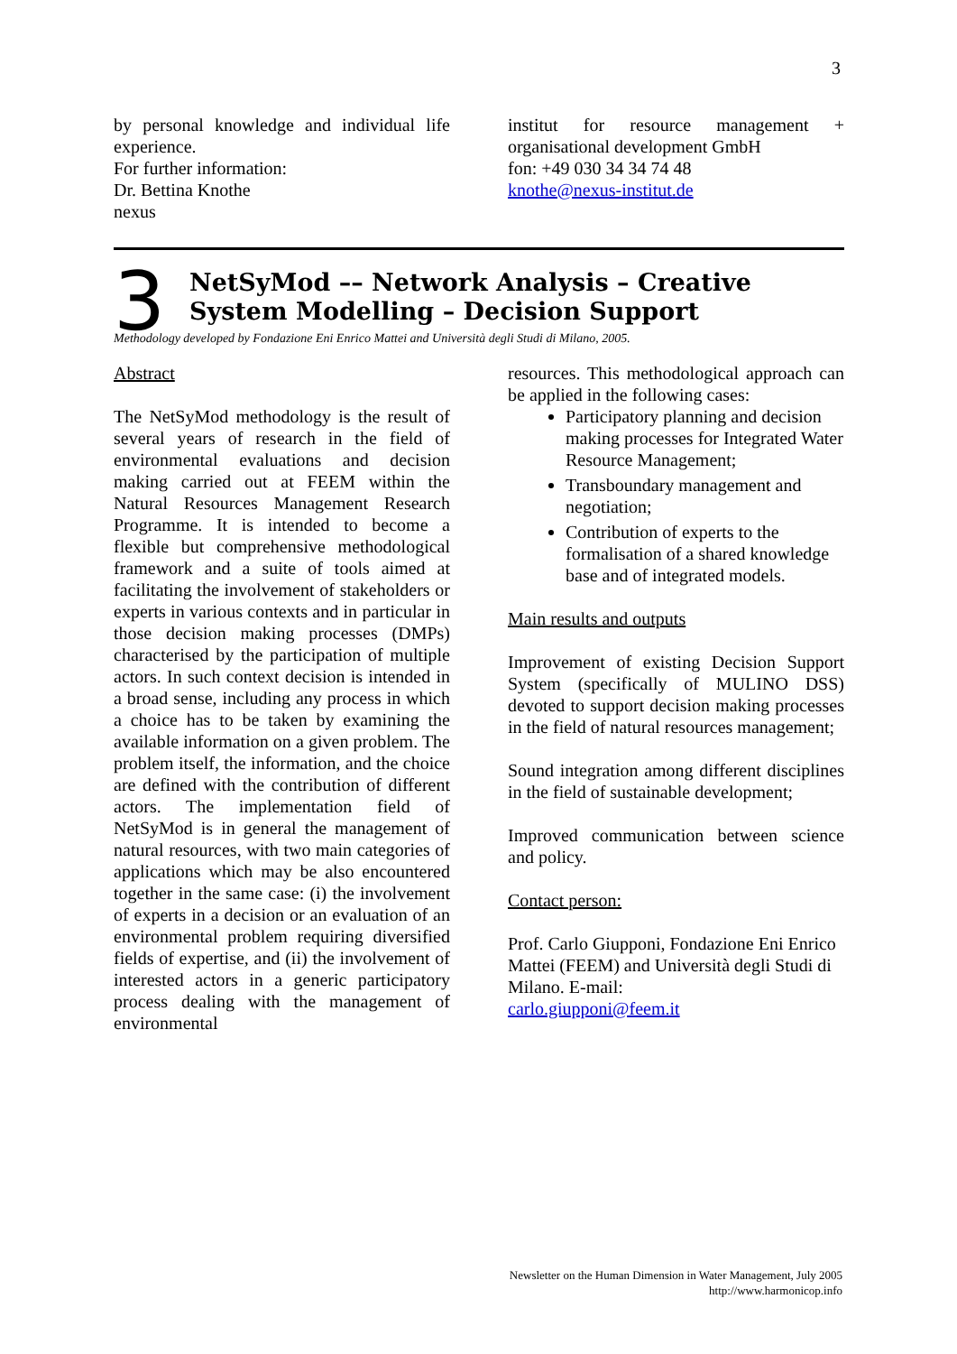3
by personal knowledge and individual life experience.
For further information:
Dr. Bettina Knothe
nexus
institut for resource management + organisational development GmbH
fon: +49 030 34 34 74 48
knothe@nexus-institut.de
3
NetSyMod –– Network Analysis – Creative System Modelling – Decision Support
Methodology developed by Fondazione Eni Enrico Mattei and Università degli Studi di Milano, 2005.
Abstract
The NetSyMod methodology is the result of several years of research in the field of environmental evaluations and decision making carried out at FEEM within the Natural Resources Management Research Programme. It is intended to become a flexible but comprehensive methodological framework and a suite of tools aimed at facilitating the involvement of stakeholders or experts in various contexts and in particular in those decision making processes (DMPs) characterised by the participation of multiple actors. In such context decision is intended in a broad sense, including any process in which a choice has to be taken by examining the available information on a given problem. The problem itself, the information, and the choice are defined with the contribution of different actors. The implementation field of NetSyMod is in general the management of natural resources, with two main categories of applications which may be also encountered together in the same case: (i) the involvement of experts in a decision or an evaluation of an environmental problem requiring diversified fields of expertise, and (ii) the involvement of interested actors in a generic participatory process dealing with the management of environmental
resources. This methodological approach can be applied in the following cases:
Participatory planning and decision making processes for Integrated Water Resource Management;
Transboundary management and negotiation;
Contribution of experts to the formalisation of a shared knowledge base and of integrated models.
Main results and outputs
Improvement of existing Decision Support System (specifically of MULINO DSS) devoted to support decision making processes in the field of natural resources management;
Sound integration among different disciplines in the field of sustainable development;
Improved communication between science and policy.
Contact person:
Prof. Carlo Giupponi, Fondazione Eni Enrico Mattei (FEEM) and Università degli Studi di Milano. E-mail:
carlo.giupponi@feem.it
Newsletter on the Human Dimension in Water Management, July 2005
http://www.harmonicop.info